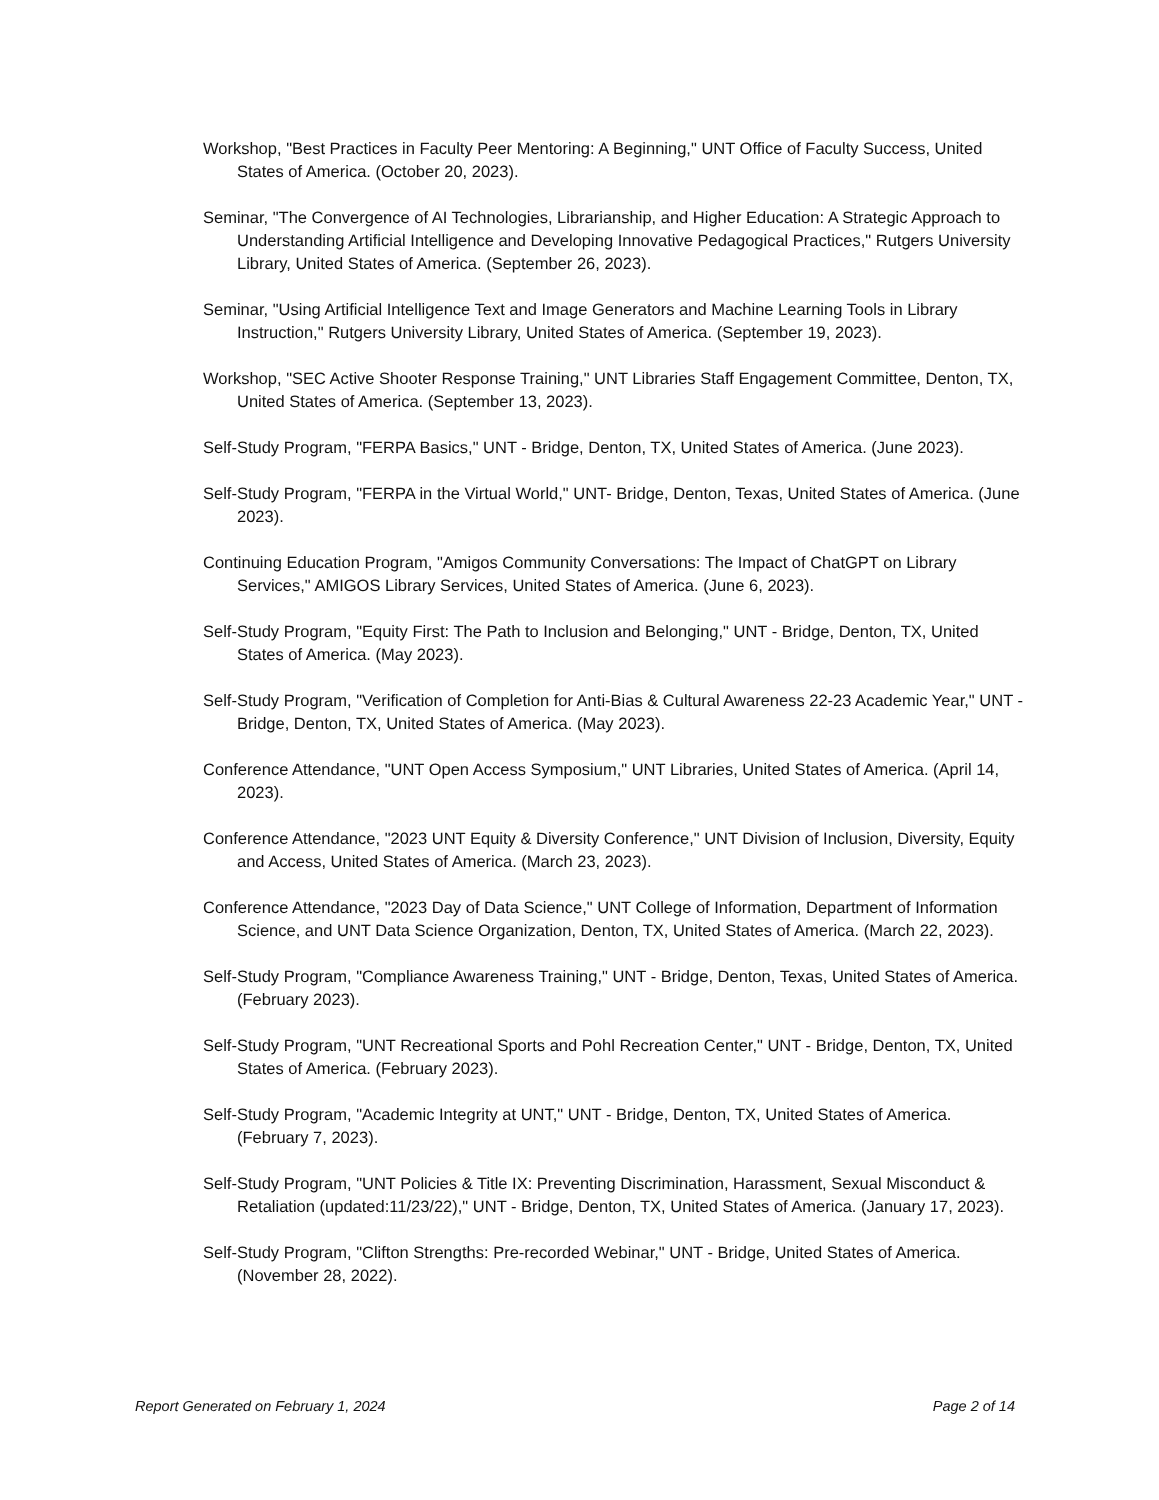Workshop, "Best Practices in Faculty Peer Mentoring: A Beginning," UNT Office of Faculty Success, United States of America. (October 20, 2023).
Seminar, "The Convergence of AI Technologies, Librarianship, and Higher Education: A Strategic Approach to Understanding Artificial Intelligence and Developing Innovative Pedagogical Practices," Rutgers University Library, United States of America. (September 26, 2023).
Seminar, "Using Artificial Intelligence Text and Image Generators and Machine Learning Tools in Library Instruction," Rutgers University Library, United States of America. (September 19, 2023).
Workshop, "SEC Active Shooter Response Training," UNT Libraries Staff Engagement Committee, Denton, TX, United States of America. (September 13, 2023).
Self-Study Program, "FERPA Basics," UNT - Bridge, Denton, TX, United States of America. (June 2023).
Self-Study Program, "FERPA in the Virtual World," UNT- Bridge, Denton, Texas, United States of America. (June 2023).
Continuing Education Program, "Amigos Community Conversations: The Impact of ChatGPT on Library Services," AMIGOS Library Services, United States of America. (June 6, 2023).
Self-Study Program, "Equity First: The Path to Inclusion and Belonging," UNT - Bridge, Denton, TX, United States of America. (May 2023).
Self-Study Program, "Verification of Completion for Anti-Bias & Cultural Awareness 22-23 Academic Year," UNT - Bridge, Denton, TX, United States of America. (May 2023).
Conference Attendance, "UNT Open Access Symposium," UNT Libraries, United States of America. (April 14, 2023).
Conference Attendance, "2023 UNT Equity & Diversity Conference," UNT Division of Inclusion, Diversity, Equity and Access, United States of America. (March 23, 2023).
Conference Attendance, "2023 Day of Data Science," UNT College of Information, Department of Information Science, and UNT Data Science Organization, Denton, TX, United States of America. (March 22, 2023).
Self-Study Program, "Compliance Awareness Training," UNT - Bridge, Denton, Texas, United States of America. (February 2023).
Self-Study Program, "UNT Recreational Sports and Pohl Recreation Center," UNT - Bridge, Denton, TX, United States of America. (February 2023).
Self-Study Program, "Academic Integrity at UNT," UNT - Bridge, Denton, TX, United States of America. (February 7, 2023).
Self-Study Program, "UNT Policies & Title IX: Preventing Discrimination, Harassment, Sexual Misconduct & Retaliation (updated:11/23/22)," UNT - Bridge, Denton, TX, United States of America. (January 17, 2023).
Self-Study Program, "Clifton Strengths: Pre-recorded Webinar," UNT - Bridge, United States of America. (November 28, 2022).
Report Generated on February 1, 2024 Page 2 of 14